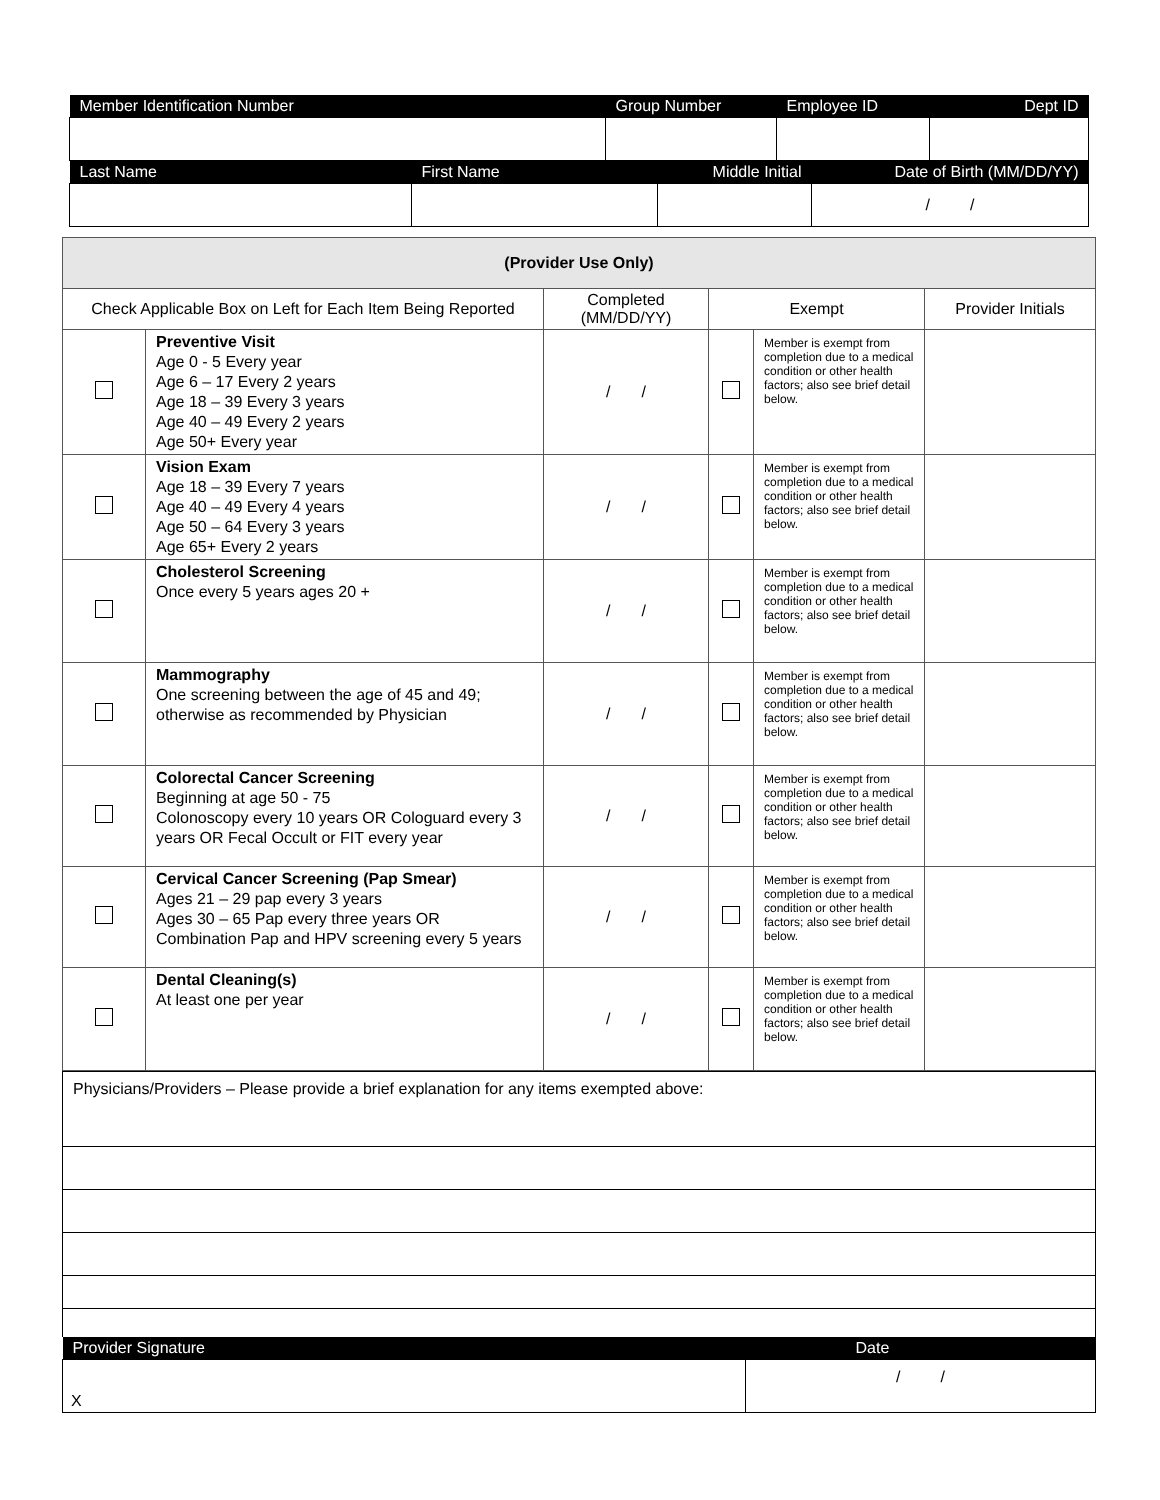| Member Identification Number | Group Number | Employee ID | Dept ID |
| Last Name | First Name | Middle Initial | Date of Birth (MM/DD/YY) |
| | | | / / |
| (Provider Use Only) | | | | | |
| --- | --- | --- | --- | --- | --- |
| Check Applicable Box on Left for Each Item Being Reported | | Completed (MM/DD/YY) | Exempt | | Provider Initials |
| | Preventive Visit Age 0 - 5 Every year Age 6 – 17 Every 2 years Age 18 – 39 Every 3 years Age 40 – 49 Every 2 years Age 50+ Every year | / / | | Member is exempt from completion due to a medical condition or other health factors; also see brief detail below. | |
| | Vision Exam Age 18 – 39 Every 7 years Age 40 – 49 Every 4 years Age 50 – 64 Every 3 years Age 65+ Every 2 years | / / | | Member is exempt from completion due to a medical condition or other health factors; also see brief detail below. | |
| | Cholesterol Screening Once every 5 years ages 20 + | / / | | Member is exempt from completion due to a medical condition or other health factors; also see brief detail below. | |
| | Mammography One screening between the age of 45 and 49; otherwise as recommended by Physician | / / | | Member is exempt from completion due to a medical condition or other health factors; also see brief detail below. | |
| | Colorectal Cancer Screening Beginning at age 50 - 75 Colonoscopy every 10 years OR Cologuard every 3 years OR Fecal Occult or FIT every year | / / | | Member is exempt from completion due to a medical condition or other health factors; also see brief detail below. | |
| | Cervical Cancer Screening (Pap Smear) Ages 21 – 29 pap every 3 years Ages 30 – 65 Pap every three years OR Combination Pap and HPV screening every 5 years | / / | | Member is exempt from completion due to a medical condition or other health factors; also see brief detail below. | |
| | Dental Cleaning(s) At least one per year | / / | | Member is exempt from completion due to a medical condition or other health factors; also see brief detail below. | |
| Physicians/Providers – Please provide a brief explanation for any items exempted above: |
| Provider Signature | Date |
| X | / / |